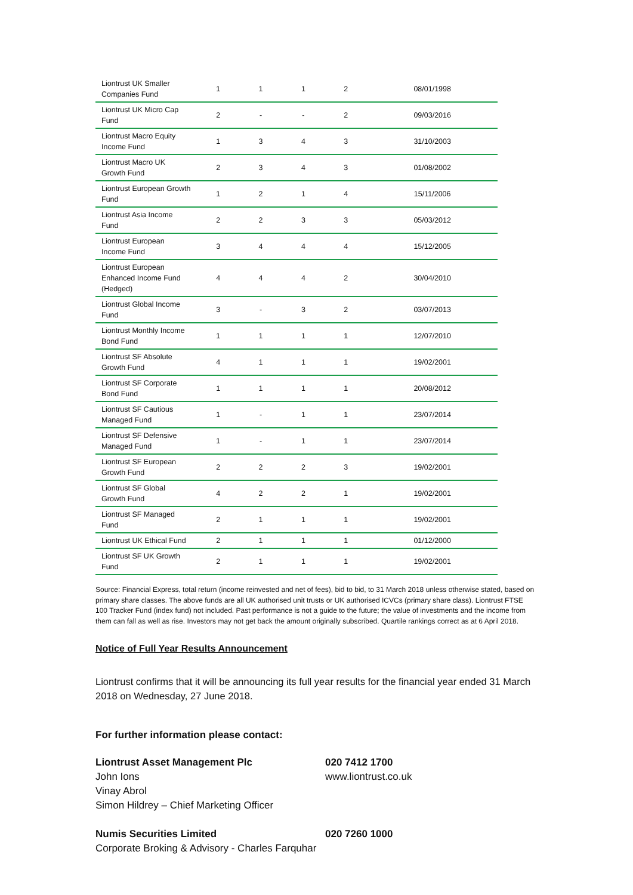| Liontrust UK Smaller Companies Fund | 1 | 1 | 1 | 2 | 08/01/1998 |
| Liontrust UK Micro Cap Fund | 2 | - | - | 2 | 09/03/2016 |
| Liontrust Macro Equity Income Fund | 1 | 3 | 4 | 3 | 31/10/2003 |
| Liontrust Macro UK Growth Fund | 2 | 3 | 4 | 3 | 01/08/2002 |
| Liontrust European Growth Fund | 1 | 2 | 1 | 4 | 15/11/2006 |
| Liontrust Asia Income Fund | 2 | 2 | 3 | 3 | 05/03/2012 |
| Liontrust European Income Fund | 3 | 4 | 4 | 4 | 15/12/2005 |
| Liontrust European Enhanced Income Fund (Hedged) | 4 | 4 | 4 | 2 | 30/04/2010 |
| Liontrust Global Income Fund | 3 | - | 3 | 2 | 03/07/2013 |
| Liontrust Monthly Income Bond Fund | 1 | 1 | 1 | 1 | 12/07/2010 |
| Liontrust SF Absolute Growth Fund | 4 | 1 | 1 | 1 | 19/02/2001 |
| Liontrust SF Corporate Bond Fund | 1 | 1 | 1 | 1 | 20/08/2012 |
| Liontrust SF Cautious Managed Fund | 1 | - | 1 | 1 | 23/07/2014 |
| Liontrust SF Defensive Managed Fund | 1 | - | 1 | 1 | 23/07/2014 |
| Liontrust SF European Growth Fund | 2 | 2 | 2 | 3 | 19/02/2001 |
| Liontrust SF Global Growth Fund | 4 | 2 | 2 | 1 | 19/02/2001 |
| Liontrust SF Managed Fund | 2 | 1 | 1 | 1 | 19/02/2001 |
| Liontrust UK Ethical Fund | 2 | 1 | 1 | 1 | 01/12/2000 |
| Liontrust SF UK Growth Fund | 2 | 1 | 1 | 1 | 19/02/2001 |
Source: Financial Express, total return (income reinvested and net of fees), bid to bid, to 31 March 2018 unless otherwise stated, based on primary share classes. The above funds are all UK authorised unit trusts or UK authorised ICVCs (primary share class). Liontrust FTSE 100 Tracker Fund (index fund) not included. Past performance is not a guide to the future; the value of investments and the income from them can fall as well as rise. Investors may not get back the amount originally subscribed. Quartile rankings correct as at 6 April 2018.
Notice of Full Year Results Announcement
Liontrust confirms that it will be announcing its full year results for the financial year ended 31 March 2018 on Wednesday, 27 June 2018.
For further information please contact:
Liontrust Asset Management Plc
John Ions
Vinay Abrol
Simon Hildrey – Chief Marketing Officer
020 7412 1700
www.liontrust.co.uk
Numis Securities Limited 020 7260 1000
Corporate Broking & Advisory - Charles Farquhar